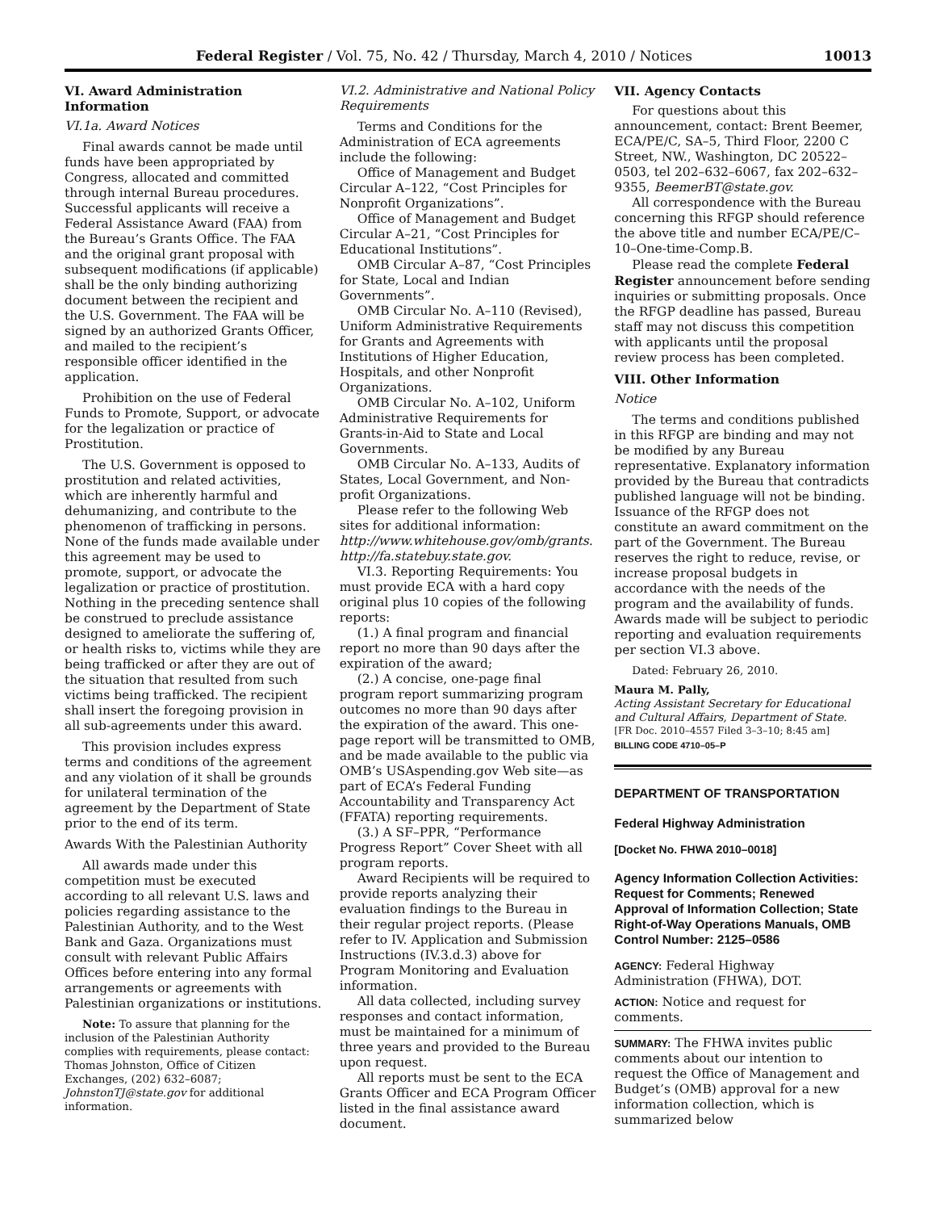Federal Register / Vol. 75, No. 42 / Thursday, March 4, 2010 / Notices 10013
VI. Award Administration Information
VI.1a. Award Notices
Final awards cannot be made until funds have been appropriated by Congress, allocated and committed through internal Bureau procedures. Successful applicants will receive a Federal Assistance Award (FAA) from the Bureau’s Grants Office. The FAA and the original grant proposal with subsequent modifications (if applicable) shall be the only binding authorizing document between the recipient and the U.S. Government. The FAA will be signed by an authorized Grants Officer, and mailed to the recipient’s responsible officer identified in the application.
Prohibition on the use of Federal Funds to Promote, Support, or advocate for the legalization or practice of Prostitution.
The U.S. Government is opposed to prostitution and related activities, which are inherently harmful and dehumanizing, and contribute to the phenomenon of trafficking in persons. None of the funds made available under this agreement may be used to promote, support, or advocate the legalization or practice of prostitution. Nothing in the preceding sentence shall be construed to preclude assistance designed to ameliorate the suffering of, or health risks to, victims while they are being trafficked or after they are out of the situation that resulted from such victims being trafficked. The recipient shall insert the foregoing provision in all sub-agreements under this award.
This provision includes express terms and conditions of the agreement and any violation of it shall be grounds for unilateral termination of the agreement by the Department of State prior to the end of its term.
Awards With the Palestinian Authority
All awards made under this competition must be executed according to all relevant U.S. laws and policies regarding assistance to the Palestinian Authority, and to the West Bank and Gaza. Organizations must consult with relevant Public Affairs Offices before entering into any formal arrangements or agreements with Palestinian organizations or institutions.
Note: To assure that planning for the inclusion of the Palestinian Authority complies with requirements, please contact: Thomas Johnston, Office of Citizen Exchanges, (202) 632–6087; JohnstonTJ@state.gov for additional information.
VI.2. Administrative and National Policy Requirements
Terms and Conditions for the Administration of ECA agreements include the following:
Office of Management and Budget Circular A–122, “Cost Principles for Nonprofit Organizations”.
Office of Management and Budget Circular A–21, “Cost Principles for Educational Institutions”.
OMB Circular A–87, “Cost Principles for State, Local and Indian Governments”.
OMB Circular No. A–110 (Revised), Uniform Administrative Requirements for Grants and Agreements with Institutions of Higher Education, Hospitals, and other Nonprofit Organizations.
OMB Circular No. A–102, Uniform Administrative Requirements for Grants-in-Aid to State and Local Governments.
OMB Circular No. A–133, Audits of States, Local Government, and Non-profit Organizations.
Please refer to the following Web sites for additional information: http://www.whitehouse.gov/omb/grants. http://fa.statebuy.state.gov.
VI.3. Reporting Requirements: You must provide ECA with a hard copy original plus 10 copies of the following reports:
(1.) A final program and financial report no more than 90 days after the expiration of the award;
(2.) A concise, one-page final program report summarizing program outcomes no more than 90 days after the expiration of the award. This one-page report will be transmitted to OMB, and be made available to the public via OMB’s USAspending.gov Web site—as part of ECA’s Federal Funding Accountability and Transparency Act (FFATA) reporting requirements.
(3.) A SF–PPR, “Performance Progress Report” Cover Sheet with all program reports.
Award Recipients will be required to provide reports analyzing their evaluation findings to the Bureau in their regular project reports. (Please refer to IV. Application and Submission Instructions (IV.3.d.3) above for Program Monitoring and Evaluation information.
All data collected, including survey responses and contact information, must be maintained for a minimum of three years and provided to the Bureau upon request.
All reports must be sent to the ECA Grants Officer and ECA Program Officer listed in the final assistance award document.
VII. Agency Contacts
For questions about this announcement, contact: Brent Beemer, ECA/PE/C, SA–5, Third Floor, 2200 C Street, NW., Washington, DC 20522–0503, tel 202–632–6067, fax 202–632–9355, BeemerBT@state.gov.
All correspondence with the Bureau concerning this RFGP should reference the above title and number ECA/PE/C–10–One-time-Comp.B.
Please read the complete Federal Register announcement before sending inquiries or submitting proposals. Once the RFGP deadline has passed, Bureau staff may not discuss this competition with applicants until the proposal review process has been completed.
VIII. Other Information
Notice
The terms and conditions published in this RFGP are binding and may not be modified by any Bureau representative. Explanatory information provided by the Bureau that contradicts published language will not be binding. Issuance of the RFGP does not constitute an award commitment on the part of the Government. The Bureau reserves the right to reduce, revise, or increase proposal budgets in accordance with the needs of the program and the availability of funds. Awards made will be subject to periodic reporting and evaluation requirements per section VI.3 above.
Dated: February 26, 2010.
Maura M. Pally,
Acting Assistant Secretary for Educational and Cultural Affairs, Department of State.
[FR Doc. 2010–4557 Filed 3–3–10; 8:45 am]
BILLING CODE 4710–05–P
DEPARTMENT OF TRANSPORTATION
Federal Highway Administration
[Docket No. FHWA 2010–0018]
Agency Information Collection Activities: Request for Comments; Renewed Approval of Information Collection; State Right-of-Way Operations Manuals, OMB Control Number: 2125–0586
AGENCY: Federal Highway Administration (FHWA), DOT.
ACTION: Notice and request for comments.
SUMMARY: The FHWA invites public comments about our intention to request the Office of Management and Budget’s (OMB) approval for a new information collection, which is summarized below